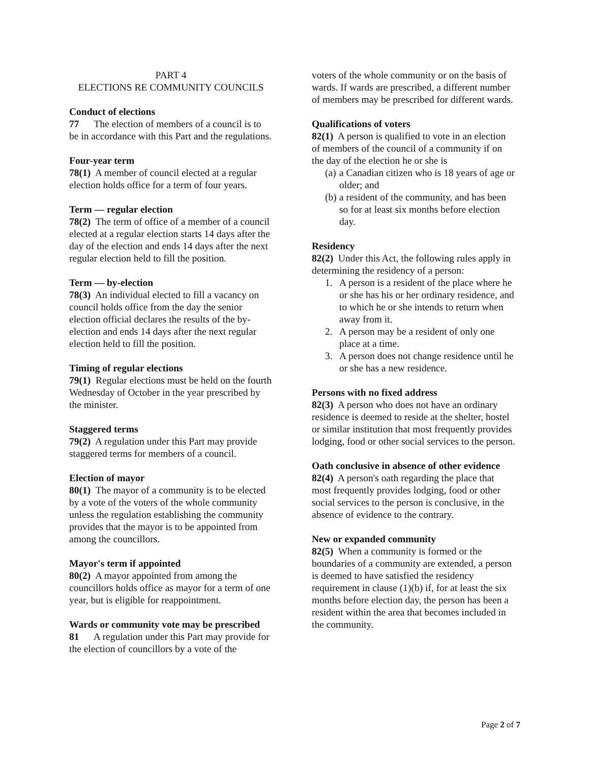PART 4
ELECTIONS RE COMMUNITY COUNCILS
Conduct of elections
77 The election of members of a council is to be in accordance with this Part and the regulations.
Four-year term
78(1) A member of council elected at a regular election holds office for a term of four years.
Term — regular election
78(2) The term of office of a member of a council elected at a regular election starts 14 days after the day of the election and ends 14 days after the next regular election held to fill the position.
Term — by-election
78(3) An individual elected to fill a vacancy on council holds office from the day the senior election official declares the results of the by-election and ends 14 days after the next regular election held to fill the position.
Timing of regular elections
79(1) Regular elections must be held on the fourth Wednesday of October in the year prescribed by the minister.
Staggered terms
79(2) A regulation under this Part may provide staggered terms for members of a council.
Election of mayor
80(1) The mayor of a community is to be elected by a vote of the voters of the whole community unless the regulation establishing the community provides that the mayor is to be appointed from among the councillors.
Mayor's term if appointed
80(2) A mayor appointed from among the councillors holds office as mayor for a term of one year, but is eligible for reappointment.
Wards or community vote may be prescribed
81 A regulation under this Part may provide for the election of councillors by a vote of the
voters of the whole community or on the basis of wards. If wards are prescribed, a different number of members may be prescribed for different wards.
Qualifications of voters
82(1) A person is qualified to vote in an election of members of the council of a community if on the day of the election he or she is
(a) a Canadian citizen who is 18 years of age or older; and
(b) a resident of the community, and has been so for at least six months before election day.
Residency
82(2) Under this Act, the following rules apply in determining the residency of a person:
1. A person is a resident of the place where he or she has his or her ordinary residence, and to which he or she intends to return when away from it.
2. A person may be a resident of only one place at a time.
3. A person does not change residence until he or she has a new residence.
Persons with no fixed address
82(3) A person who does not have an ordinary residence is deemed to reside at the shelter, hostel or similar institution that most frequently provides lodging, food or other social services to the person.
Oath conclusive in absence of other evidence
82(4) A person's oath regarding the place that most frequently provides lodging, food or other social services to the person is conclusive, in the absence of evidence to the contrary.
New or expanded community
82(5) When a community is formed or the boundaries of a community are extended, a person is deemed to have satisfied the residency requirement in clause (1)(b) if, for at least the six months before election day, the person has been a resident within the area that becomes included in the community.
Page 2 of 7